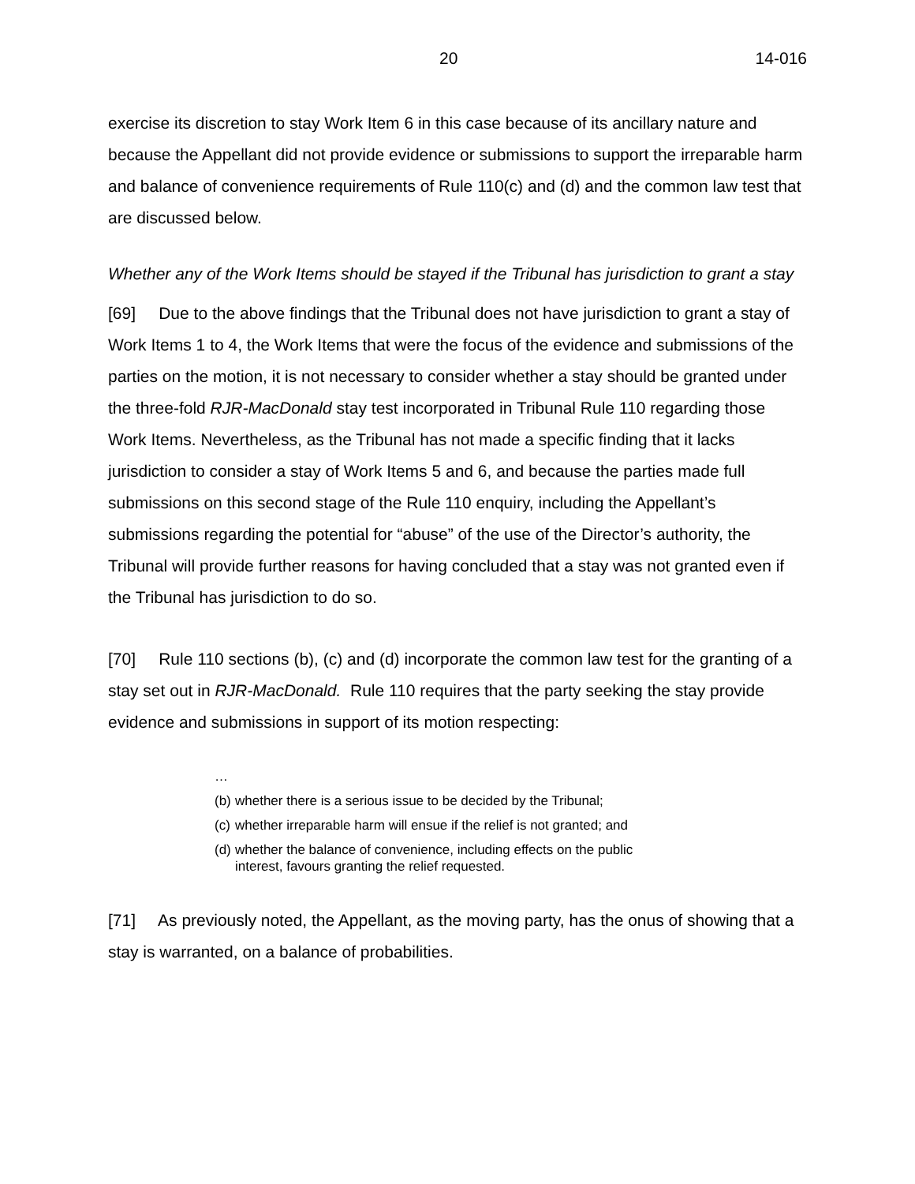20 14-016
exercise its discretion to stay Work Item 6 in this case because of its ancillary nature and because the Appellant did not provide evidence or submissions to support the irreparable harm and balance of convenience requirements of Rule 110(c) and (d) and the common law test that are discussed below.
Whether any of the Work Items should be stayed if the Tribunal has jurisdiction to grant a stay
[69] Due to the above findings that the Tribunal does not have jurisdiction to grant a stay of Work Items 1 to 4, the Work Items that were the focus of the evidence and submissions of the parties on the motion, it is not necessary to consider whether a stay should be granted under the three-fold RJR-MacDonald stay test incorporated in Tribunal Rule 110 regarding those Work Items. Nevertheless, as the Tribunal has not made a specific finding that it lacks jurisdiction to consider a stay of Work Items 5 and 6, and because the parties made full submissions on this second stage of the Rule 110 enquiry, including the Appellant’s submissions regarding the potential for “abuse” of the use of the Director’s authority, the Tribunal will provide further reasons for having concluded that a stay was not granted even if the Tribunal has jurisdiction to do so.
[70] Rule 110 sections (b), (c) and (d) incorporate the common law test for the granting of a stay set out in RJR-MacDonald. Rule 110 requires that the party seeking the stay provide evidence and submissions in support of its motion respecting:
…
(b) whether there is a serious issue to be decided by the Tribunal;
(c) whether irreparable harm will ensue if the relief is not granted; and
(d) whether the balance of convenience, including effects on the public
interest, favours granting the relief requested.
[71] As previously noted, the Appellant, as the moving party, has the onus of showing that a stay is warranted, on a balance of probabilities.